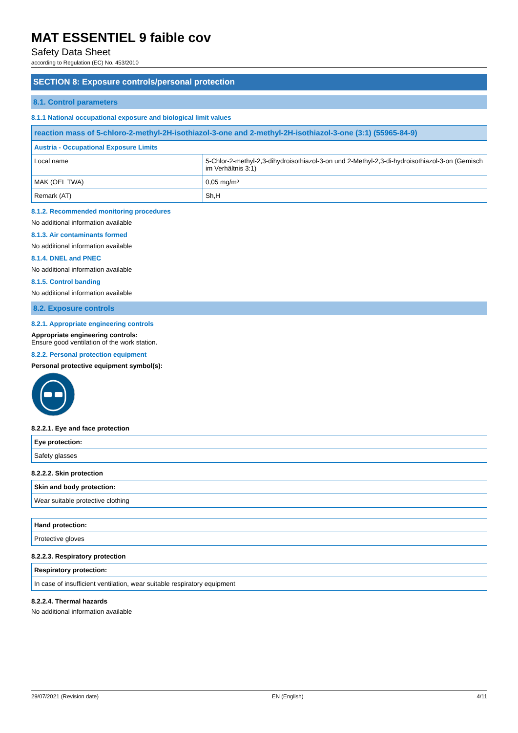MAT ESSENTIEL 9 faible cov
Safety Data Sheet
according to Regulation (EC) No. 453/2010
SECTION 8: Exposure controls/personal protection
8.1. Control parameters
8.1.1 National occupational exposure and biological limit values
| reaction mass of 5-chloro-2-methyl-2H-isothiazol-3-one and 2-methyl-2H-isothiazol-3-one (3:1) (55965-84-9) | |
| --- | --- |
| Austria - Occupational Exposure Limits | |
| Local name | 5-Chlor-2-methyl-2,3-dihydroisothiazol-3-on und 2-Methyl-2,3-di-hydroisothiazol-3-on (Gemisch im Verhältnis 3:1) |
| MAK (OEL TWA) | 0,05 mg/m³ |
| Remark (AT) | Sh,H |
8.1.2. Recommended monitoring procedures
No additional information available
8.1.3. Air contaminants formed
No additional information available
8.1.4. DNEL and PNEC
No additional information available
8.1.5. Control banding
No additional information available
8.2. Exposure controls
8.2.1. Appropriate engineering controls
Appropriate engineering controls:
Ensure good ventilation of the work station.
8.2.2. Personal protection equipment
Personal protective equipment symbol(s):
8.2.2.1. Eye and face protection
| Eye protection: |
| --- |
| Safety glasses |
8.2.2.2. Skin protection
| Skin and body protection: |
| --- |
| Wear suitable protective clothing |
| Hand protection: |
| --- |
| Protective gloves |
8.2.2.3. Respiratory protection
| Respiratory protection: |
| --- |
| In case of insufficient ventilation, wear suitable respiratory equipment |
8.2.2.4. Thermal hazards
No additional information available
29/07/2021 (Revision date) EN (English) 4/11